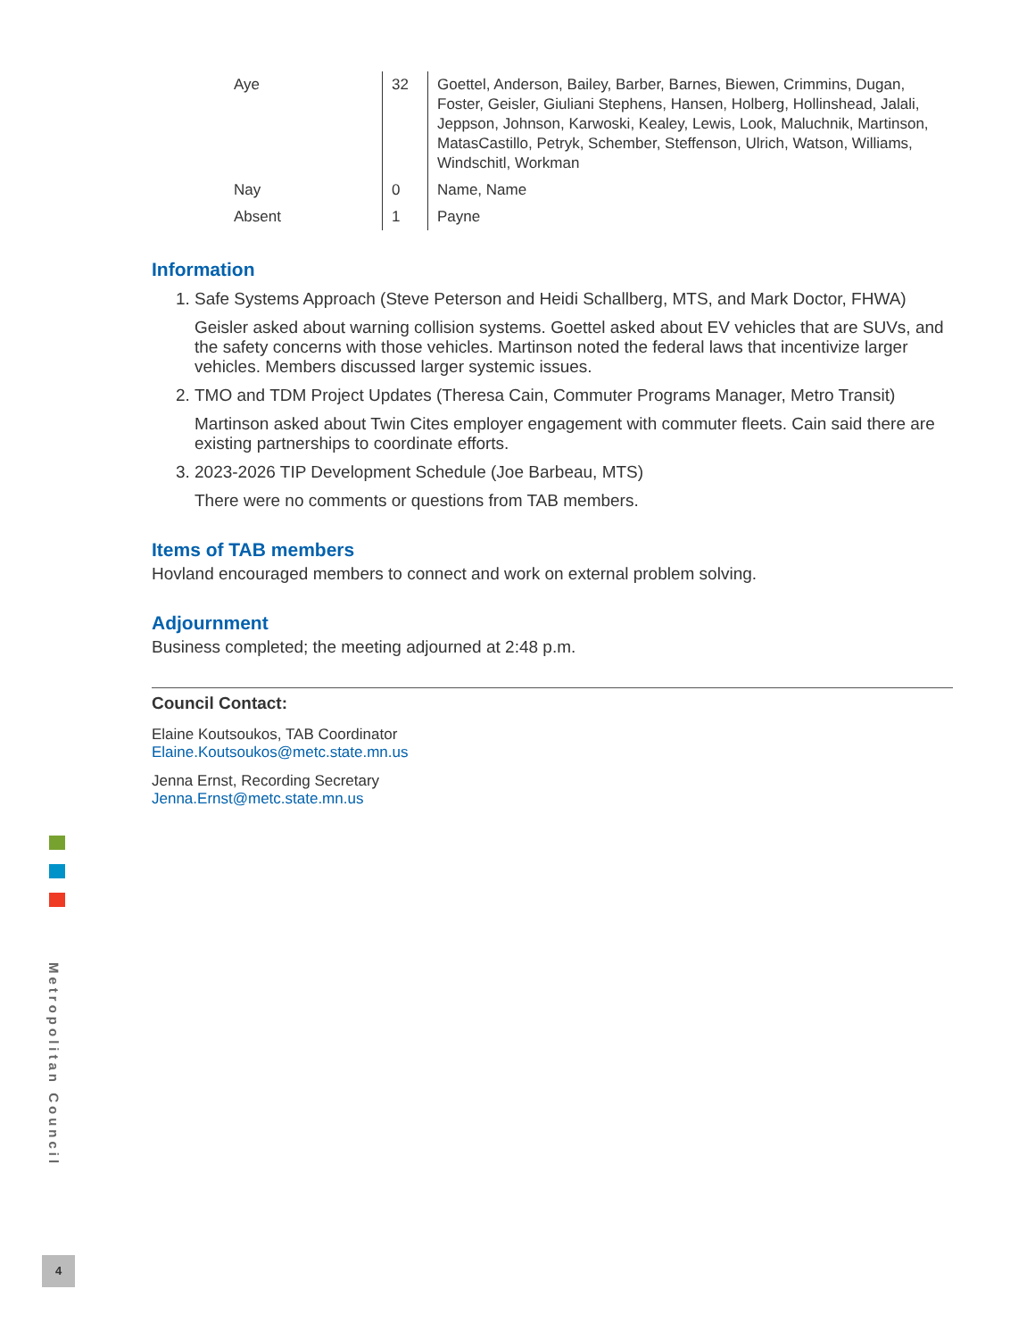| Aye | 32 | Goettel, Anderson, Bailey, Barber, Barnes, Biewen, Crimmins, Dugan, Foster, Geisler, Giuliani Stephens, Hansen, Holberg, Hollinshead, Jalali, Jeppson, Johnson, Karwoski, Kealey, Lewis, Look, Maluchnik, Martinson, MatasCastillo, Petryk, Schember, Steffenson, Ulrich, Watson, Williams, Windschitl, Workman |
| Nay | 0 | Name, Name |
| Absent | 1 | Payne |
Information
1. Safe Systems Approach (Steve Peterson and Heidi Schallberg, MTS, and Mark Doctor, FHWA)
Geisler asked about warning collision systems. Goettel asked about EV vehicles that are SUVs, and the safety concerns with those vehicles. Martinson noted the federal laws that incentivize larger vehicles. Members discussed larger systemic issues.
2. TMO and TDM Project Updates (Theresa Cain, Commuter Programs Manager, Metro Transit)
Martinson asked about Twin Cites employer engagement with commuter fleets. Cain said there are existing partnerships to coordinate efforts.
3. 2023-2026 TIP Development Schedule (Joe Barbeau, MTS)
There were no comments or questions from TAB members.
Items of TAB members
Hovland encouraged members to connect and work on external problem solving.
Adjournment
Business completed; the meeting adjourned at 2:48 p.m.
Council Contact:
Elaine Koutsoukos, TAB Coordinator
Elaine.Koutsoukos@metc.state.mn.us
Jenna Ernst, Recording Secretary
Jenna.Ernst@metc.state.mn.us
Metropolitan Council
4